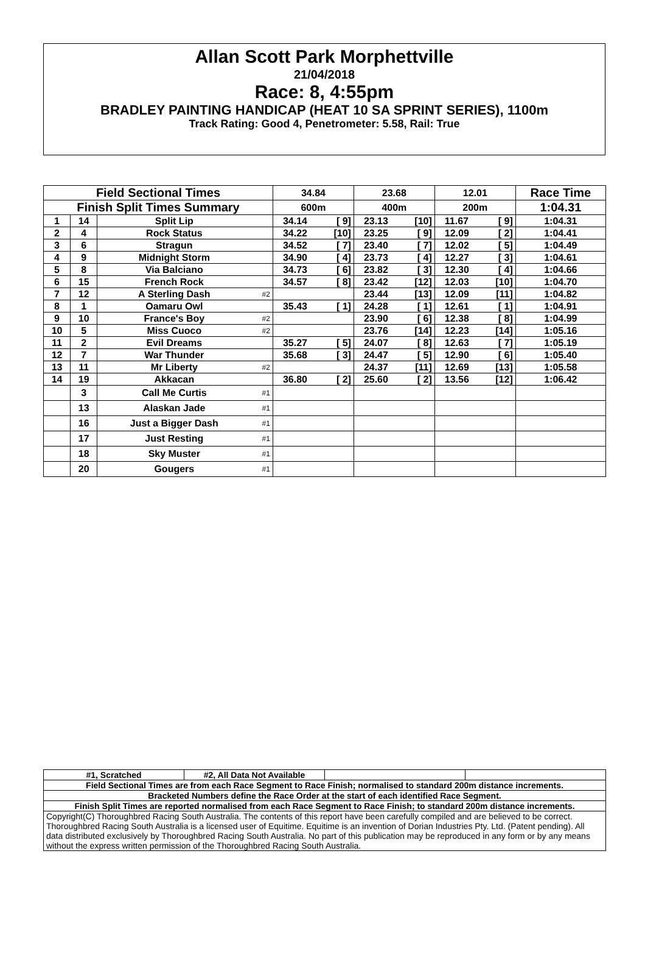Allan Scott Park Morphettville
21/04/2018
Race: 8, 4:55pm
BRADLEY PAINTING HANDICAP (HEAT 10 SA SPRINT SERIES), 1100m
Track Rating: Good 4, Penetrometer: 5.58, Rail: True
| Field Sectional Times | | | | 34.84 | | 23.68 | | 12.01 | | Race Time |
| --- | --- | --- | --- | --- | --- | --- | --- | --- | --- | --- |
| Finish Split Times Summary | | | | 600m | | 400m | | 200m | | 1:04.31 |
| 1 | 14 | Split Lip | | 34.14 | [ 9] | 23.13 | [10] | 11.67 | [ 9] | 1:04.31 |
| 2 | 4 | Rock Status | | 34.22 | [10] | 23.25 | [ 9] | 12.09 | [ 2] | 1:04.41 |
| 3 | 6 | Stragun | | 34.52 | [ 7] | 23.40 | [ 7] | 12.02 | [ 5] | 1:04.49 |
| 4 | 9 | Midnight Storm | | 34.90 | [ 4] | 23.73 | [ 4] | 12.27 | [ 3] | 1:04.61 |
| 5 | 8 | Via Balciano | | 34.73 | [ 6] | 23.82 | [ 3] | 12.30 | [ 4] | 1:04.66 |
| 6 | 15 | French Rock | | 34.57 | [ 8] | 23.42 | [12] | 12.03 | [10] | 1:04.70 |
| 7 | 12 | A Sterling Dash | #2 | | | 23.44 | [13] | 12.09 | [11] | 1:04.82 |
| 8 | 1 | Oamaru Owl | | 35.43 | [ 1] | 24.28 | [ 1] | 12.61 | [ 1] | 1:04.91 |
| 9 | 10 | France's Boy | #2 | | | 23.90 | [ 6] | 12.38 | [ 8] | 1:04.99 |
| 10 | 5 | Miss Cuoco | #2 | | | 23.76 | [14] | 12.23 | [14] | 1:05.16 |
| 11 | 2 | Evil Dreams | | 35.27 | [ 5] | 24.07 | [ 8] | 12.63 | [ 7] | 1:05.19 |
| 12 | 7 | War Thunder | | 35.68 | [ 3] | 24.47 | [ 5] | 12.90 | [ 6] | 1:05.40 |
| 13 | 11 | Mr Liberty | #2 | | | 24.37 | [11] | 12.69 | [13] | 1:05.58 |
| 14 | 19 | Akkacan | | 36.80 | [ 2] | 25.60 | [ 2] | 13.56 | [12] | 1:06.42 |
| | 3 | Call Me Curtis | #1 | | | | | | | |
| | 13 | Alaskan Jade | #1 | | | | | | | |
| | 16 | Just a Bigger Dash | #1 | | | | | | | |
| | 17 | Just Resting | #1 | | | | | | | |
| | 18 | Sky Muster | #1 | | | | | | | |
| | 20 | Gougers | #1 | | | | | | | |
| #1, Scratched | #2, All Data Not Available | | |
| Field Sectional Times are from each Race Segment to Race Finish; normalised to standard 200m distance increments. | | | |
| Bracketed Numbers define the Race Order at the start of each identified Race Segment. | | | |
| Finish Split Times are reported normalised from each Race Segment to Race Finish; to standard 200m distance increments. | | | |
| Copyright(C) Thoroughbred Racing South Australia. The contents of this report have been carefully compiled and are believed to be correct. Thoroughbred Racing South Australia is a licensed user of Equitime. Equitime is an invention of Dorian Industries Pty. Ltd. (Patent pending). All data distributed exclusively by Thoroughbred Racing South Australia. No part of this publication may be reproduced in any form or by any means without the express written permission of the Thoroughbred Racing South Australia. | | | |